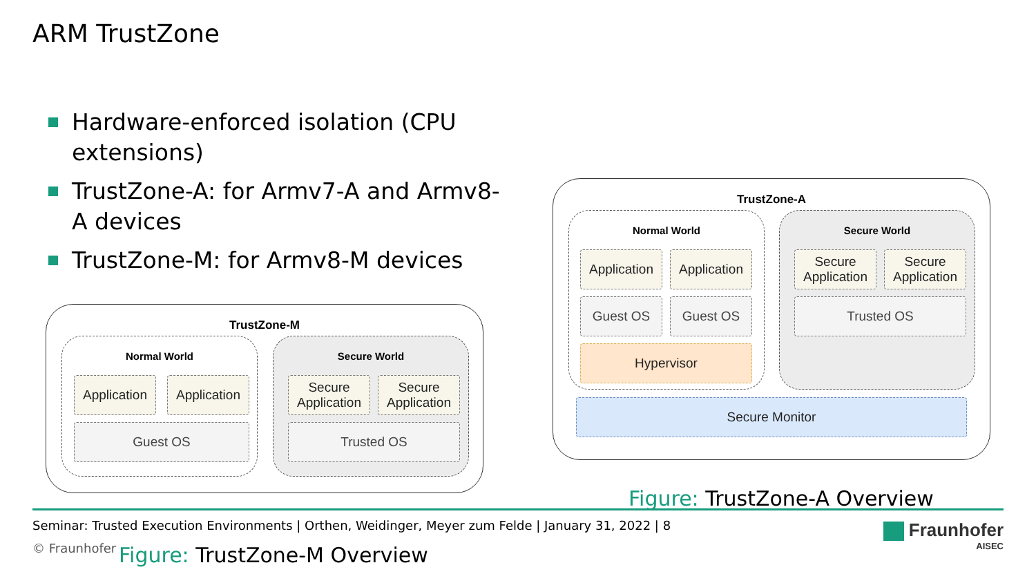ARM TrustZone
Hardware-enforced isolation (CPU extensions)
TrustZone-A: for Armv7-A and Armv8-A devices
TrustZone-M: for Armv8-M devices
TrustZone-M
Normal World Secure World
Application
Application
Guest OS
Secure Application
Secure Application
Trusted OS
TrustZone-A
Normal World Secure World
Application
Application
Guest OS Guest OS
Hypervisor
Secure Application
Secure Application
Trusted OS
Secure Monitor
Figure: TrustZone-A Overview
Seminar: Trusted Execution Environments | Orthen, Weidinger, Meyer zum Felde | January 31, 2022 | 8
© Fraunhofer Figure: TrustZone-M Overview
Fraunhofer
AISEC